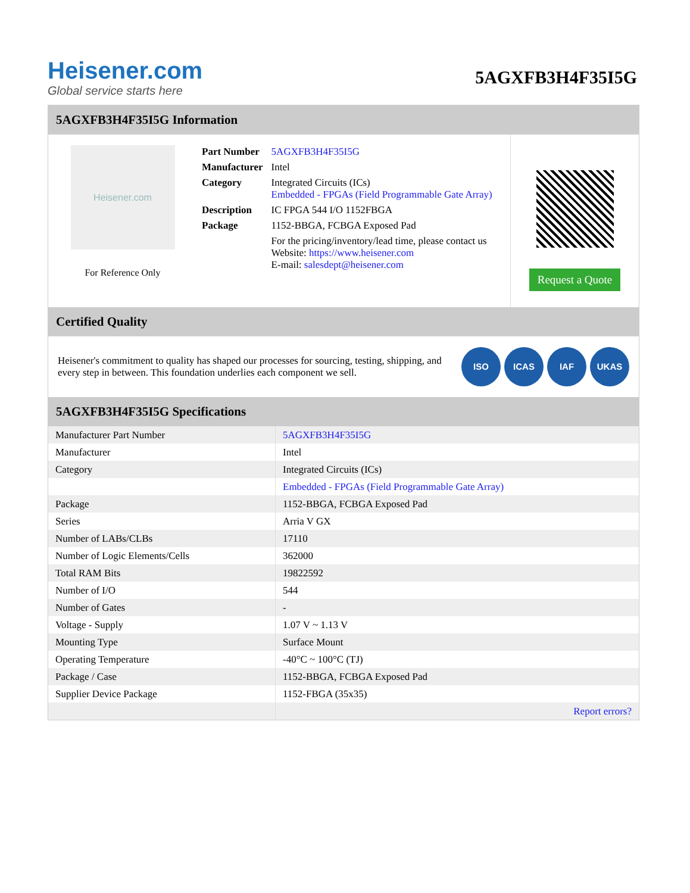Heisener.com
Global service starts here
5AGXFB3H4F35I5G
5AGXFB3H4F35I5G Information
Heisener.com
For Reference Only
| Part Number | 5AGXFB3H4F35I5G |
| Manufacturer | Intel |
| Category | Integrated Circuits (ICs) Embedded - FPGAs (Field Programmable Gate Array) |
| Description | IC FPGA 544 I/O 1152FBGA |
| Package | 1152-BBGA, FCBGA Exposed Pad |
| | For the pricing/inventory/lead time, please contact us Website: https://www.heisener.com E-mail: salesdept@heisener.com |
Request a Quote
Certified Quality
Heisener's commitment to quality has shaped our processes for sourcing, testing, shipping, and every step in between. This foundation underlies each component we sell.
ISO ICAS IAF UKAS
5AGXFB3H4F35I5G Specifications
| Manufacturer Part Number | 5AGXFB3H4F35I5G |
| Manufacturer | Intel |
| Category | Integrated Circuits (ICs) |
| | Embedded - FPGAs (Field Programmable Gate Array) |
| Package | 1152-BBGA, FCBGA Exposed Pad |
| Series | Arria V GX |
| Number of LABs/CLBs | 17110 |
| Number of Logic Elements/Cells | 362000 |
| Total RAM Bits | 19822592 |
| Number of I/O | 544 |
| Number of Gates | - |
| Voltage - Supply | 1.07 V ~ 1.13 V |
| Mounting Type | Surface Mount |
| Operating Temperature | -40°C ~ 100°C (TJ) |
| Package / Case | 1152-BBGA, FCBGA Exposed Pad |
| Supplier Device Package | 1152-FBGA (35x35) |
| | Report errors? |